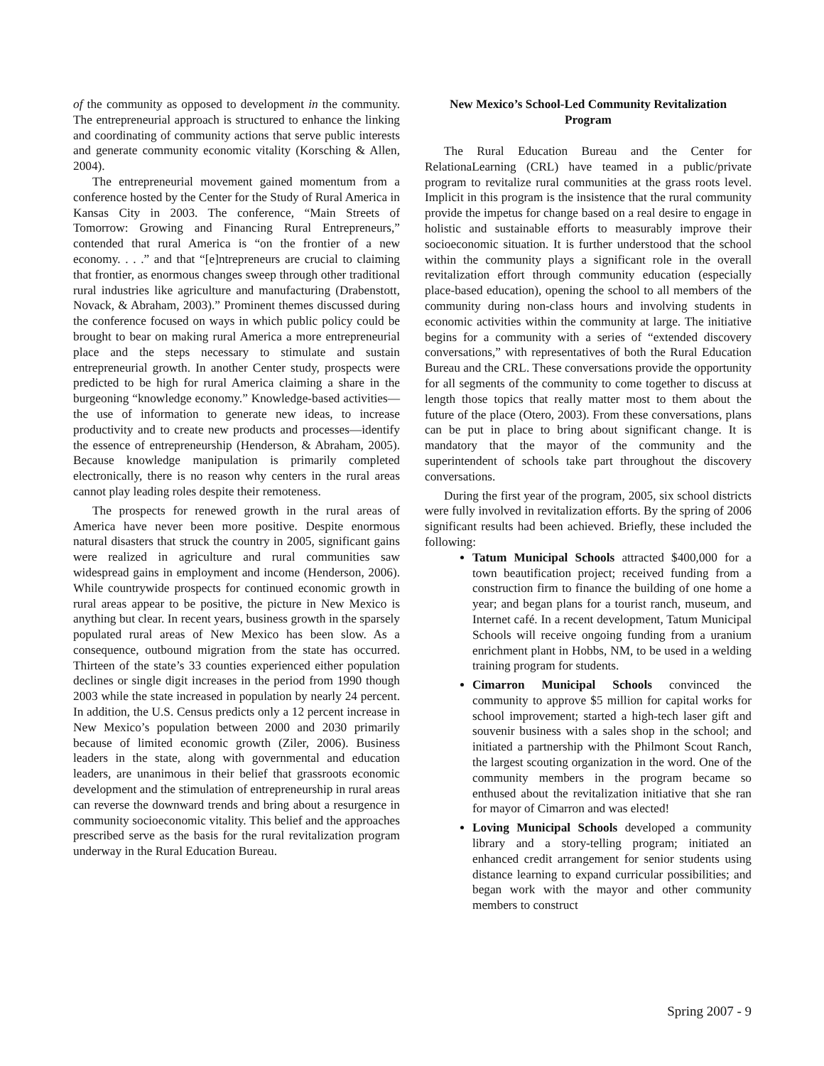of the community as opposed to development in the community. The entrepreneurial approach is structured to enhance the linking and coordinating of community actions that serve public interests and generate community economic vitality (Korsching & Allen, 2004).
The entrepreneurial movement gained momentum from a conference hosted by the Center for the Study of Rural America in Kansas City in 2003. The conference, “Main Streets of Tomorrow: Growing and Financing Rural Entrepreneurs,” contended that rural America is “on the frontier of a new economy. . . .” and that “[e]ntrepreneurs are crucial to claiming that frontier, as enormous changes sweep through other traditional rural industries like agriculture and manufacturing (Drabenstott, Novack, & Abraham, 2003).” Prominent themes discussed during the conference focused on ways in which public policy could be brought to bear on making rural America a more entrepreneurial place and the steps necessary to stimulate and sustain entrepreneurial growth. In another Center study, prospects were predicted to be high for rural America claiming a share in the burgeoning “knowledge economy.” Knowledge-based activities—the use of information to generate new ideas, to increase productivity and to create new products and processes—identify the essence of entrepreneurship (Henderson, & Abraham, 2005). Because knowledge manipulation is primarily completed electronically, there is no reason why centers in the rural areas cannot play leading roles despite their remoteness.
The prospects for renewed growth in the rural areas of America have never been more positive. Despite enormous natural disasters that struck the country in 2005, significant gains were realized in agriculture and rural communities saw widespread gains in employment and income (Henderson, 2006). While countrywide prospects for continued economic growth in rural areas appear to be positive, the picture in New Mexico is anything but clear. In recent years, business growth in the sparsely populated rural areas of New Mexico has been slow. As a consequence, outbound migration from the state has occurred. Thirteen of the state’s 33 counties experienced either population declines or single digit increases in the period from 1990 though 2003 while the state increased in population by nearly 24 percent. In addition, the U.S. Census predicts only a 12 percent increase in New Mexico’s population between 2000 and 2030 primarily because of limited economic growth (Ziler, 2006). Business leaders in the state, along with governmental and education leaders, are unanimous in their belief that grassroots economic development and the stimulation of entrepreneurship in rural areas can reverse the downward trends and bring about a resurgence in community socioeconomic vitality. This belief and the approaches prescribed serve as the basis for the rural revitalization program underway in the Rural Education Bureau.
New Mexico’s School-Led Community Revitalization Program
The Rural Education Bureau and the Center for RelationaLearning (CRL) have teamed in a public/private program to revitalize rural communities at the grass roots level. Implicit in this program is the insistence that the rural community provide the impetus for change based on a real desire to engage in holistic and sustainable efforts to measurably improve their socioeconomic situation. It is further understood that the school within the community plays a significant role in the overall revitalization effort through community education (especially place-based education), opening the school to all members of the community during non-class hours and involving students in economic activities within the community at large. The initiative begins for a community with a series of “extended discovery conversations,” with representatives of both the Rural Education Bureau and the CRL. These conversations provide the opportunity for all segments of the community to come together to discuss at length those topics that really matter most to them about the future of the place (Otero, 2003). From these conversations, plans can be put in place to bring about significant change. It is mandatory that the mayor of the community and the superintendent of schools take part throughout the discovery conversations.
During the first year of the program, 2005, six school districts were fully involved in revitalization efforts. By the spring of 2006 significant results had been achieved. Briefly, these included the following:
Tatum Municipal Schools attracted $400,000 for a town beautification project; received funding from a construction firm to finance the building of one home a year; and began plans for a tourist ranch, museum, and Internet café. In a recent development, Tatum Municipal Schools will receive ongoing funding from a uranium enrichment plant in Hobbs, NM, to be used in a welding training program for students.
Cimarron Municipal Schools convinced the community to approve $5 million for capital works for school improvement; started a high-tech laser gift and souvenir business with a sales shop in the school; and initiated a partnership with the Philmont Scout Ranch, the largest scouting organization in the word. One of the community members in the program became so enthused about the revitalization initiative that she ran for mayor of Cimarron and was elected!
Loving Municipal Schools developed a community library and a story-telling program; initiated an enhanced credit arrangement for senior students using distance learning to expand curricular possibilities; and began work with the mayor and other community members to construct
Spring 2007 - 9